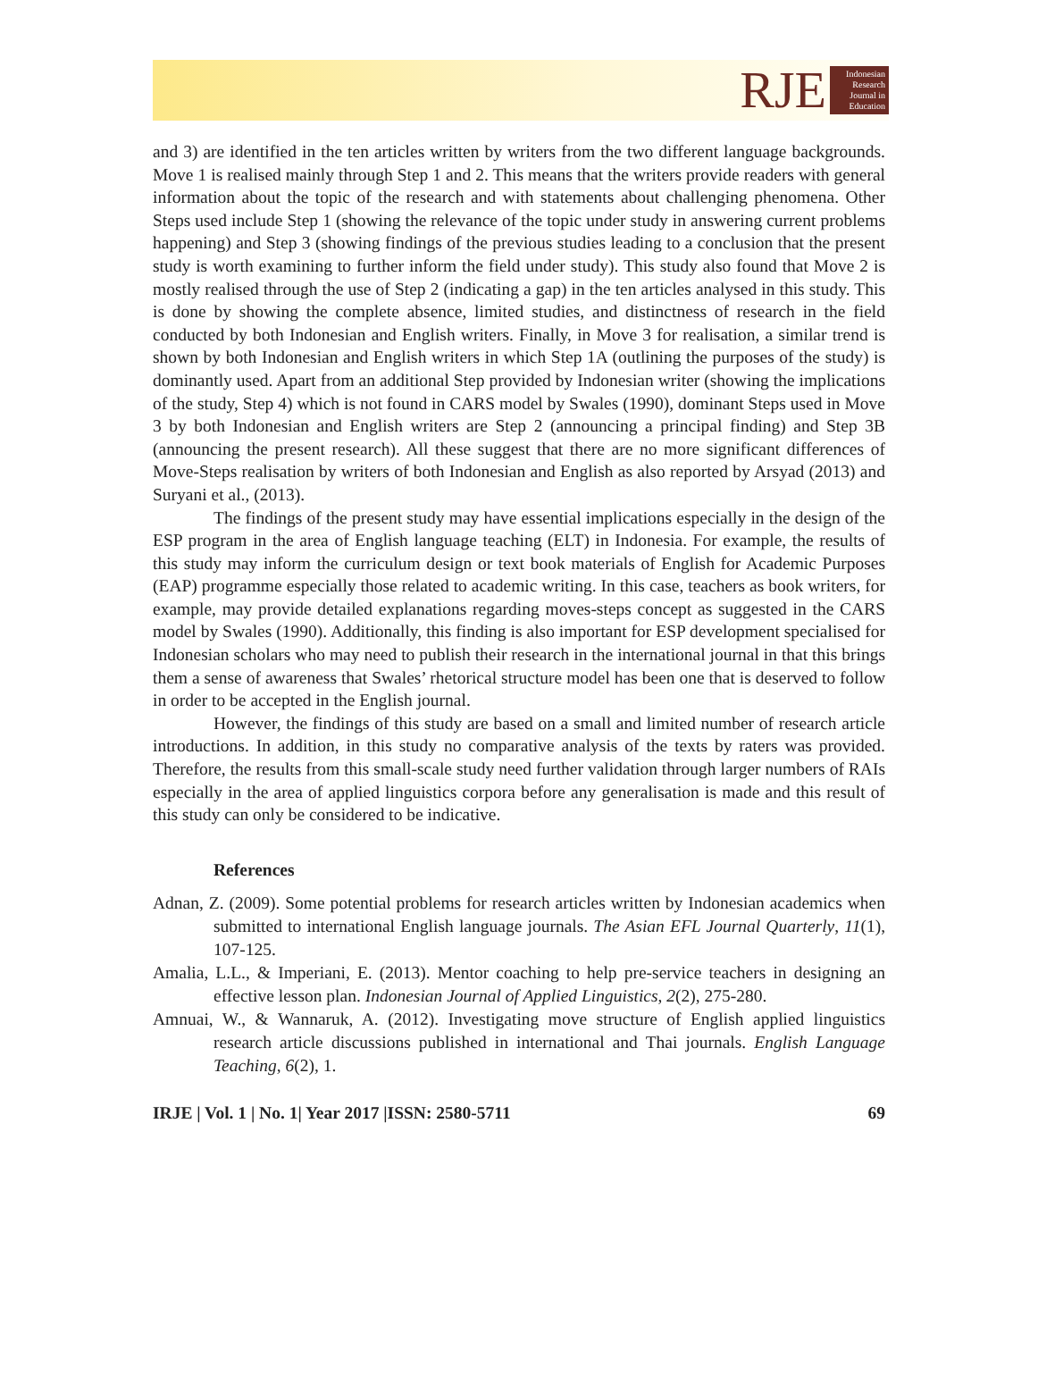RJE
Indonesian Research Journal in Education
and 3) are identified in the ten articles written by writers from the two different language backgrounds. Move 1 is realised mainly through Step 1 and 2. This means that the writers provide readers with general information about the topic of the research and with statements about challenging phenomena. Other Steps used include Step 1 (showing the relevance of the topic under study in answering current problems happening) and Step 3 (showing findings of the previous studies leading to a conclusion that the present study is worth examining to further inform the field under study). This study also found that Move 2 is mostly realised through the use of Step 2 (indicating a gap) in the ten articles analysed in this study. This is done by showing the complete absence, limited studies, and distinctness of research in the field conducted by both Indonesian and English writers. Finally, in Move 3 for realisation, a similar trend is shown by both Indonesian and English writers in which Step 1A (outlining the purposes of the study) is dominantly used. Apart from an additional Step provided by Indonesian writer (showing the implications of the study, Step 4) which is not found in CARS model by Swales (1990), dominant Steps used in Move 3 by both Indonesian and English writers are Step 2 (announcing a principal finding) and Step 3B (announcing the present research). All these suggest that there are no more significant differences of Move-Steps realisation by writers of both Indonesian and English as also reported by Arsyad (2013) and Suryani et al., (2013).
The findings of the present study may have essential implications especially in the design of the ESP program in the area of English language teaching (ELT) in Indonesia. For example, the results of this study may inform the curriculum design or text book materials of English for Academic Purposes (EAP) programme especially those related to academic writing. In this case, teachers as book writers, for example, may provide detailed explanations regarding moves-steps concept as suggested in the CARS model by Swales (1990). Additionally, this finding is also important for ESP development specialised for Indonesian scholars who may need to publish their research in the international journal in that this brings them a sense of awareness that Swales’ rhetorical structure model has been one that is deserved to follow in order to be accepted in the English journal.
However, the findings of this study are based on a small and limited number of research article introductions. In addition, in this study no comparative analysis of the texts by raters was provided. Therefore, the results from this small-scale study need further validation through larger numbers of RAIs especially in the area of applied linguistics corpora before any generalisation is made and this result of this study can only be considered to be indicative.
References
Adnan, Z. (2009). Some potential problems for research articles written by Indonesian academics when submitted to international English language journals. The Asian EFL Journal Quarterly, 11(1), 107-125.
Amalia, L.L., & Imperiani, E. (2013). Mentor coaching to help pre-service teachers in designing an effective lesson plan. Indonesian Journal of Applied Linguistics, 2(2), 275-280.
Amnuai, W., & Wannaruk, A. (2012). Investigating move structure of English applied linguistics research article discussions published in international and Thai journals. English Language Teaching, 6(2), 1.
IRJE | Vol. 1 | No. 1| Year 2017 |ISSN: 2580-5711 69